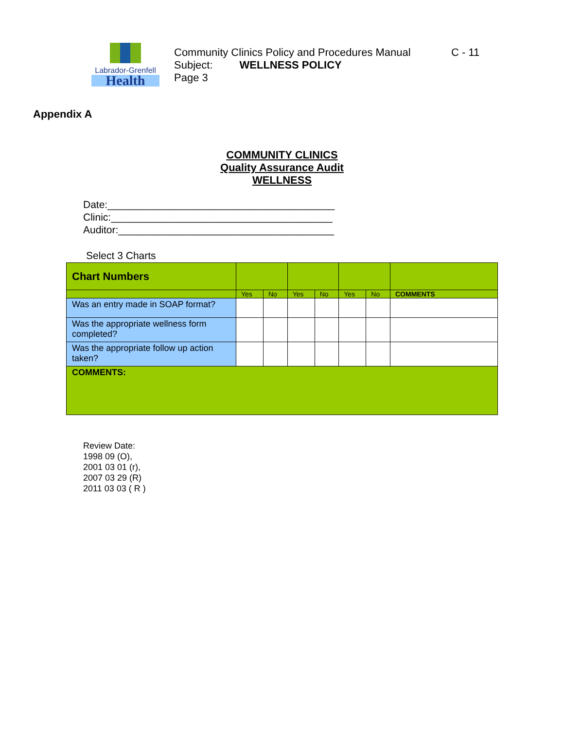Labrador-Grenfell
Health
Community Clinics Policy and Procedures Manual
Subject: WELLNESS POLICY
Page 3
C - 11
Appendix A
COMMUNITY CLINICS
Quality Assurance Audit
WELLNESS
Date:________________________________________
Clinic:_______________________________________
Auditor:______________________________________
Select 3 Charts
| Chart Numbers | | | | | | | |
| | Yes | No | Yes | No | Yes | No | COMMENTS |
| Was an entry made in SOAP format? | | | | | | | |
| Was the appropriate wellness form completed? | | | | | | | |
| Was the appropriate follow up action taken? | | | | | | | |
| COMMENTS: | | | | | | | |
Review Date:
1998 09 (O),
2001 03 01 (r),
2007 03 29 (R)
2011 03 03 ( R )